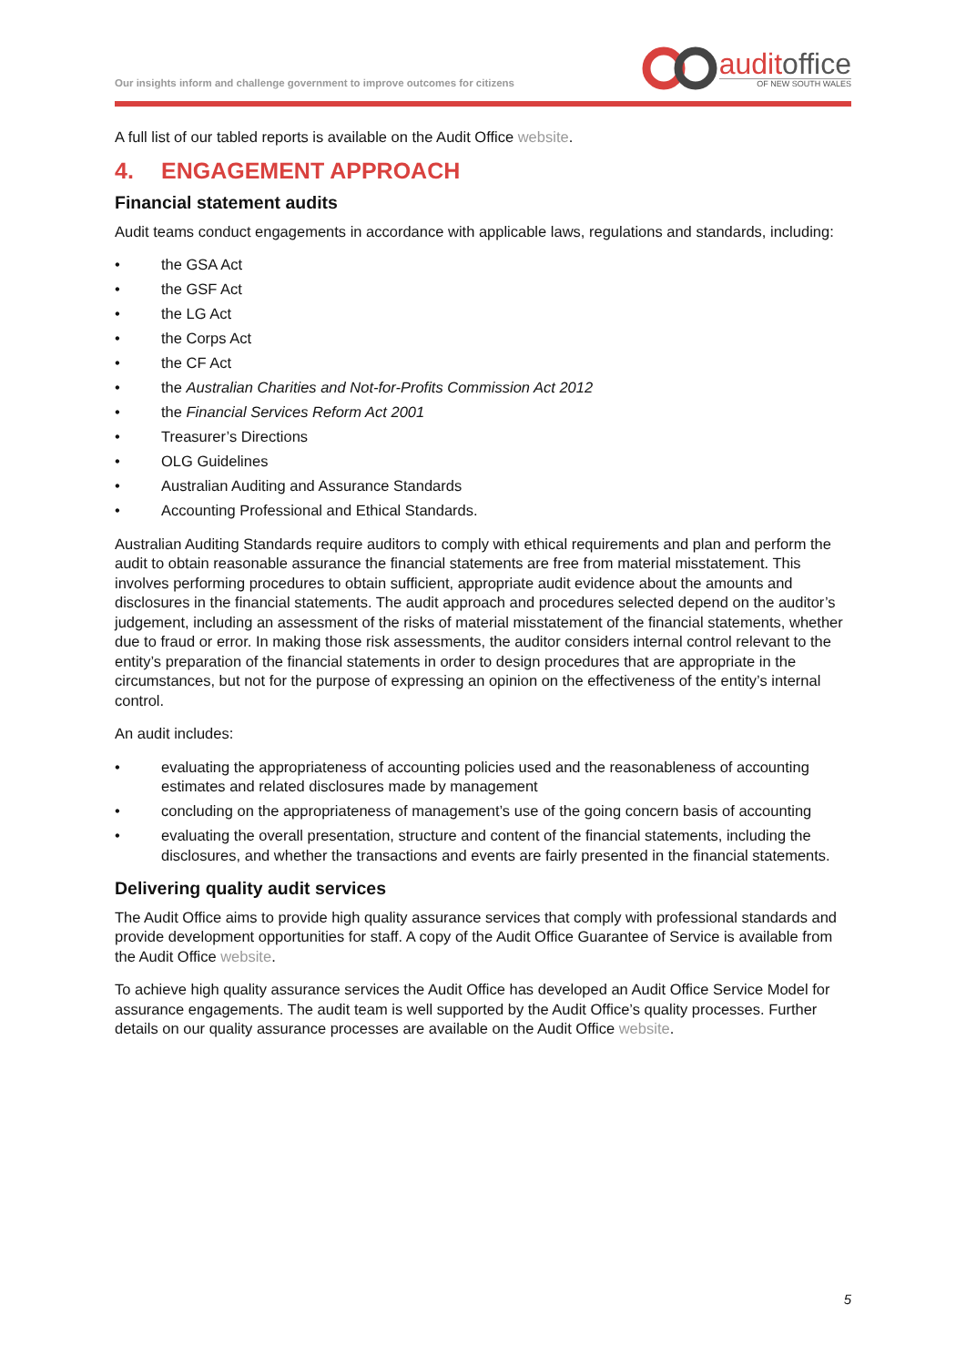Our insights inform and challenge government to improve outcomes for citizens
auditoffice
OF NEW SOUTH WALES
A full list of our tabled reports is available on the Audit Office website.
4. ENGAGEMENT APPROACH
Financial statement audits
Audit teams conduct engagements in accordance with applicable laws, regulations and standards, including:
• the GSA Act
• the GSF Act
• the LG Act
• the Corps Act
• the CF Act
• the Australian Charities and Not-for-Profits Commission Act 2012
• the Financial Services Reform Act 2001
• Treasurer’s Directions
• OLG Guidelines
• Australian Auditing and Assurance Standards
• Accounting Professional and Ethical Standards.
Australian Auditing Standards require auditors to comply with ethical requirements and plan and perform the audit to obtain reasonable assurance the financial statements are free from material misstatement. This involves performing procedures to obtain sufficient, appropriate audit evidence about the amounts and disclosures in the financial statements. The audit approach and procedures selected depend on the auditor’s judgement, including an assessment of the risks of material misstatement of the financial statements, whether due to fraud or error. In making those risk assessments, the auditor considers internal control relevant to the entity’s preparation of the financial statements in order to design procedures that are appropriate in the circumstances, but not for the purpose of expressing an opinion on the effectiveness of the entity’s internal control.
An audit includes:
• evaluating the appropriateness of accounting policies used and the reasonableness of accounting estimates and related disclosures made by management
• concluding on the appropriateness of management’s use of the going concern basis of accounting
• evaluating the overall presentation, structure and content of the financial statements, including the disclosures, and whether the transactions and events are fairly presented in the financial statements.
Delivering quality audit services
The Audit Office aims to provide high quality assurance services that comply with professional standards and provide development opportunities for staff. A copy of the Audit Office Guarantee of Service is available from the Audit Office website.
To achieve high quality assurance services the Audit Office has developed an Audit Office Service Model for assurance engagements. The audit team is well supported by the Audit Office’s quality processes. Further details on our quality assurance processes are available on the Audit Office website.
5